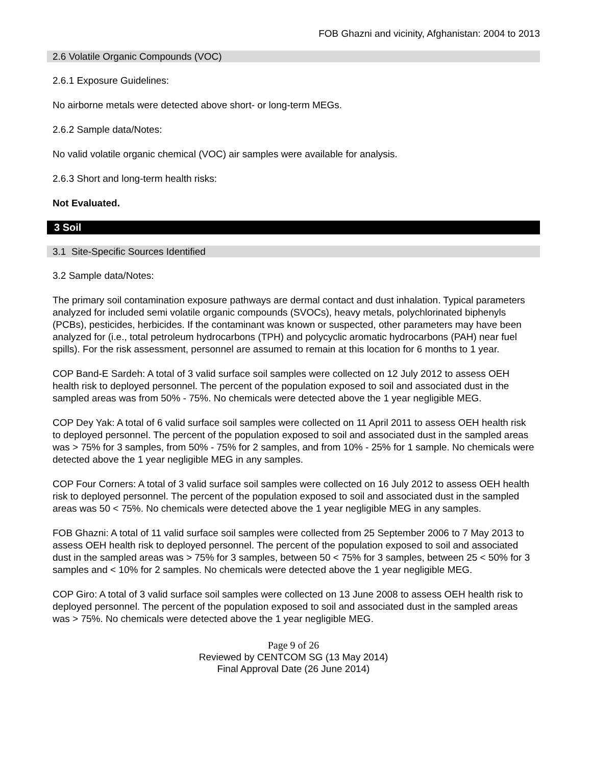FOB Ghazni and vicinity, Afghanistan: 2004 to 2013
2.6 Volatile Organic Compounds (VOC)
2.6.1 Exposure Guidelines:
No airborne metals were detected above short- or long-term MEGs.
2.6.2 Sample data/Notes:
No valid volatile organic chemical (VOC) air samples were available for analysis.
2.6.3 Short and long-term health risks:
Not Evaluated.
3 Soil
3.1 Site-Specific Sources Identified
3.2 Sample data/Notes:
The primary soil contamination exposure pathways are dermal contact and dust inhalation. Typical parameters analyzed for included semi volatile organic compounds (SVOCs), heavy metals, polychlorinated biphenyls (PCBs), pesticides, herbicides. If the contaminant was known or suspected, other parameters may have been analyzed for (i.e., total petroleum hydrocarbons (TPH) and polycyclic aromatic hydrocarbons (PAH) near fuel spills). For the risk assessment, personnel are assumed to remain at this location for 6 months to 1 year.
COP Band-E Sardeh: A total of 3 valid surface soil samples were collected on 12 July 2012 to assess OEH health risk to deployed personnel. The percent of the population exposed to soil and associated dust in the sampled areas was from 50% - 75%. No chemicals were detected above the 1 year negligible MEG.
COP Dey Yak: A total of 6 valid surface soil samples were collected on 11 April 2011 to assess OEH health risk to deployed personnel. The percent of the population exposed to soil and associated dust in the sampled areas was > 75% for 3 samples, from 50% - 75% for 2 samples, and from 10% - 25% for 1 sample. No chemicals were detected above the 1 year negligible MEG in any samples.
COP Four Corners: A total of 3 valid surface soil samples were collected on 16 July 2012 to assess OEH health risk to deployed personnel. The percent of the population exposed to soil and associated dust in the sampled areas was 50 < 75%. No chemicals were detected above the 1 year negligible MEG in any samples.
FOB Ghazni: A total of 11 valid surface soil samples were collected from 25 September 2006 to 7 May 2013 to assess OEH health risk to deployed personnel. The percent of the population exposed to soil and associated dust in the sampled areas was > 75% for 3 samples, between 50 < 75% for 3 samples, between 25 < 50% for 3 samples and < 10% for 2 samples. No chemicals were detected above the 1 year negligible MEG.
COP Giro: A total of 3 valid surface soil samples were collected on 13 June 2008 to assess OEH health risk to deployed personnel. The percent of the population exposed to soil and associated dust in the sampled areas was > 75%. No chemicals were detected above the 1 year negligible MEG.
Page 9 of 26
Reviewed by CENTCOM SG (13 May 2014)
Final Approval Date (26 June 2014)